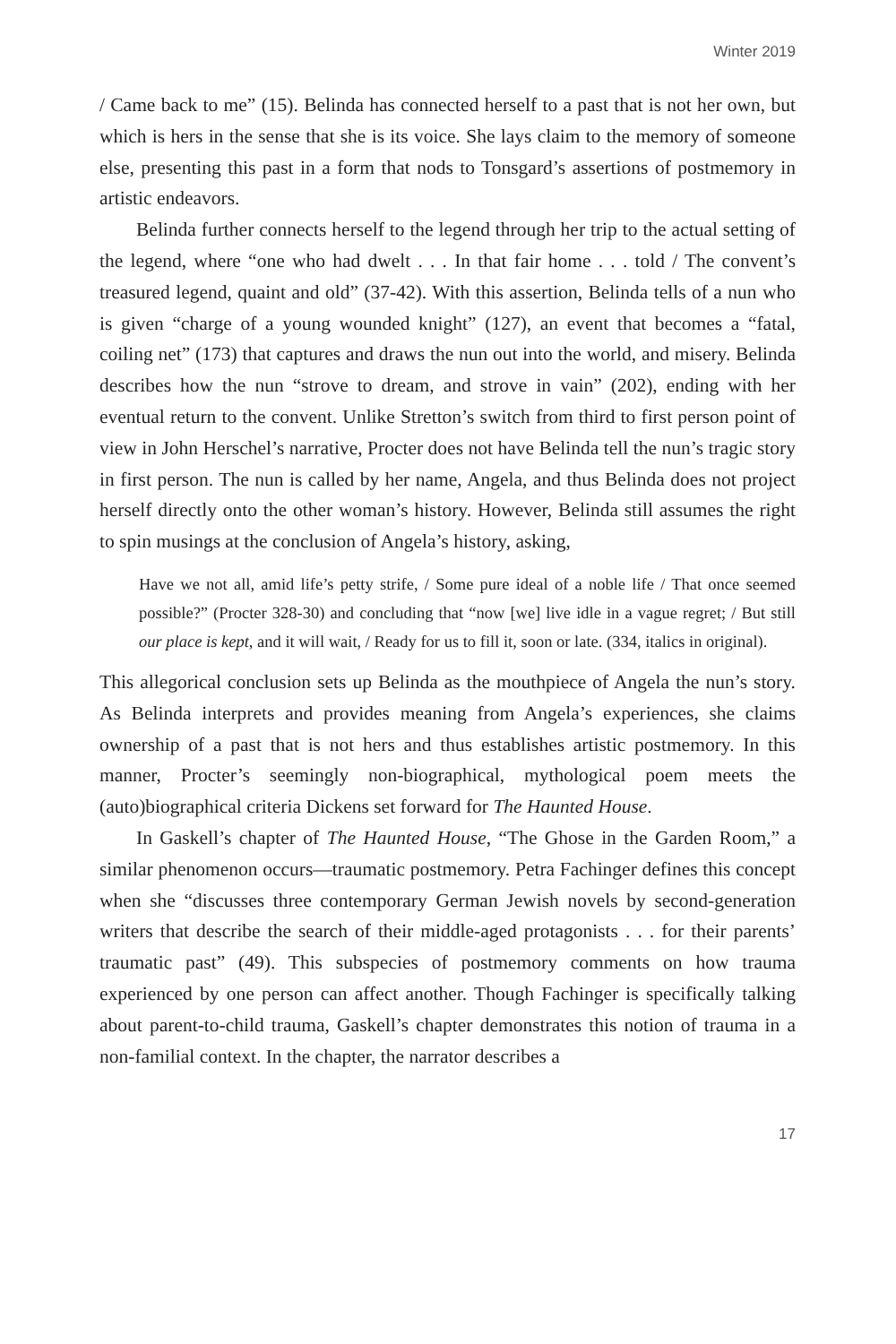Winter 2019
/ Came back to me” (15). Belinda has connected herself to a past that is not her own, but which is hers in the sense that she is its voice. She lays claim to the memory of someone else, presenting this past in a form that nods to Tonsgard’s assertions of postmemory in artistic endeavors.
Belinda further connects herself to the legend through her trip to the actual setting of the legend, where “one who had dwelt . . . In that fair home . . . told / The convent’s treasured legend, quaint and old” (37-42). With this assertion, Belinda tells of a nun who is given “charge of a young wounded knight” (127), an event that becomes a “fatal, coiling net” (173) that captures and draws the nun out into the world, and misery. Belinda describes how the nun “strove to dream, and strove in vain” (202), ending with her eventual return to the convent. Unlike Stretton’s switch from third to first person point of view in John Herschel’s narrative, Procter does not have Belinda tell the nun’s tragic story in first person. The nun is called by her name, Angela, and thus Belinda does not project herself directly onto the other woman’s history. However, Belinda still assumes the right to spin musings at the conclusion of Angela’s history, asking,
Have we not all, amid life’s petty strife, / Some pure ideal of a noble life / That once seemed possible?” (Procter 328-30) and concluding that “now [we] live idle in a vague regret; / But still our place is kept, and it will wait, / Ready for us to fill it, soon or late. (334, italics in original).
This allegorical conclusion sets up Belinda as the mouthpiece of Angela the nun’s story. As Belinda interprets and provides meaning from Angela’s experiences, she claims ownership of a past that is not hers and thus establishes artistic postmemory. In this manner, Procter’s seemingly non-biographical, mythological poem meets the (auto)biographical criteria Dickens set forward for The Haunted House.
In Gaskell’s chapter of The Haunted House, “The Ghose in the Garden Room,” a similar phenomenon occurs—traumatic postmemory. Petra Fachinger defines this concept when she “discusses three contemporary German Jewish novels by second-generation writers that describe the search of their middle-aged protagonists . . . for their parents’ traumatic past” (49). This subspecies of postmemory comments on how trauma experienced by one person can affect another. Though Fachinger is specifically talking about parent-to-child trauma, Gaskell’s chapter demonstrates this notion of trauma in a non-familial context. In the chapter, the narrator describes a
17